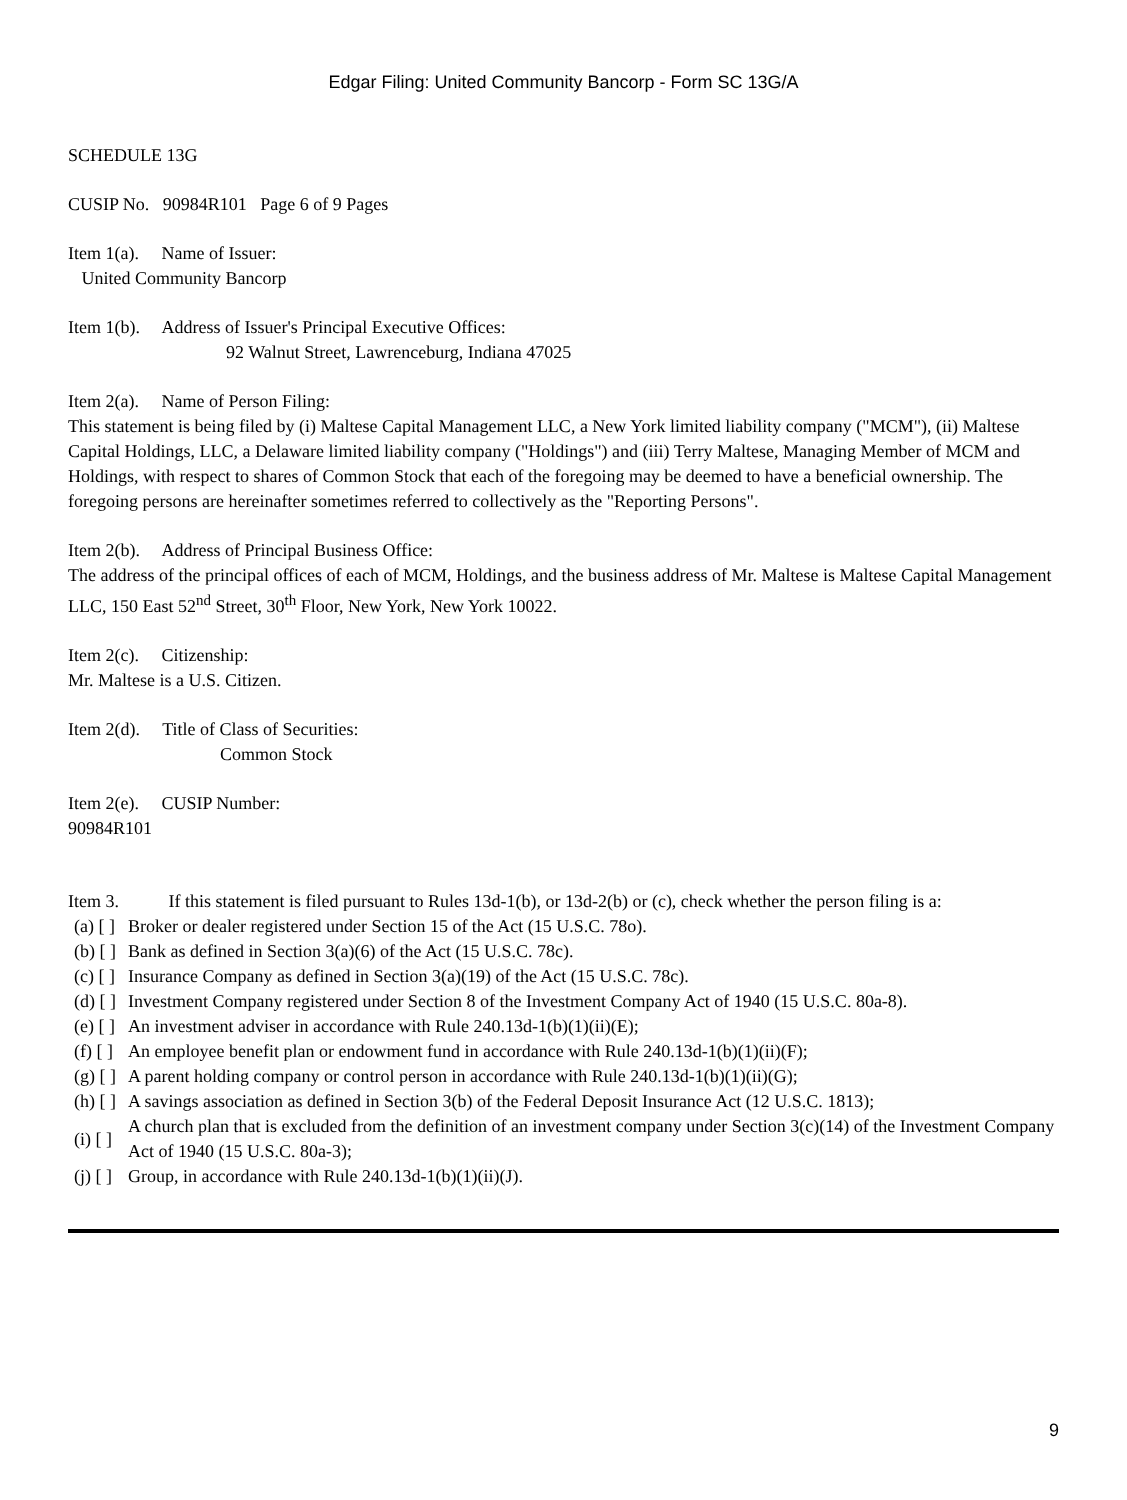Edgar Filing: United Community Bancorp - Form SC 13G/A
SCHEDULE 13G
CUSIP No. 90984R101 Page 6 of 9 Pages
Item 1(a). Name of Issuer:
United Community Bancorp
Item 1(b). Address of Issuer's Principal Executive Offices:
92 Walnut Street, Lawrenceburg, Indiana 47025
Item 2(a). Name of Person Filing:
This statement is being filed by (i) Maltese Capital Management LLC, a New York limited liability company ("MCM"), (ii) Maltese Capital Holdings, LLC, a Delaware limited liability company ("Holdings") and (iii) Terry Maltese, Managing Member of MCM and Holdings, with respect to shares of Common Stock that each of the foregoing may be deemed to have a beneficial ownership. The foregoing persons are hereinafter sometimes referred to collectively as the "Reporting Persons".
Item 2(b). Address of Principal Business Office:
The address of the principal offices of each of MCM, Holdings, and the business address of Mr. Maltese is Maltese Capital Management LLC, 150 East 52<sup>nd</sup> Street, 30<sup>th</sup> Floor, New York, New York 10022.
Item 2(c). Citizenship:
Mr. Maltese is a U.S. Citizen.
Item 2(d). Title of Class of Securities:
Common Stock
Item 2(e). CUSIP Number:
90984R101
Item 3. If this statement is filed pursuant to Rules 13d-1(b), or 13d-2(b) or (c), check whether the person filing is a:
(a) [ ] Broker or dealer registered under Section 15 of the Act (15 U.S.C. 78o).
(b) [ ] Bank as defined in Section 3(a)(6) of the Act (15 U.S.C. 78c).
(c) [ ] Insurance Company as defined in Section 3(a)(19) of the Act (15 U.S.C. 78c).
(d) [ ] Investment Company registered under Section 8 of the Investment Company Act of 1940 (15 U.S.C. 80a-8).
(e) [ ] An investment adviser in accordance with Rule 240.13d-1(b)(1)(ii)(E);
(f) [ ] An employee benefit plan or endowment fund in accordance with Rule 240.13d-1(b)(1)(ii)(F);
(g) [ ] A parent holding company or control person in accordance with Rule 240.13d-1(b)(1)(ii)(G);
(h) [ ] A savings association as defined in Section 3(b) of the Federal Deposit Insurance Act (12 U.S.C. 1813);
(i) [ ] A church plan that is excluded from the definition of an investment company under Section 3(c)(14) of the Investment Company Act of 1940 (15 U.S.C. 80a-3);
(j) [ ] Group, in accordance with Rule 240.13d-1(b)(1)(ii)(J).
9